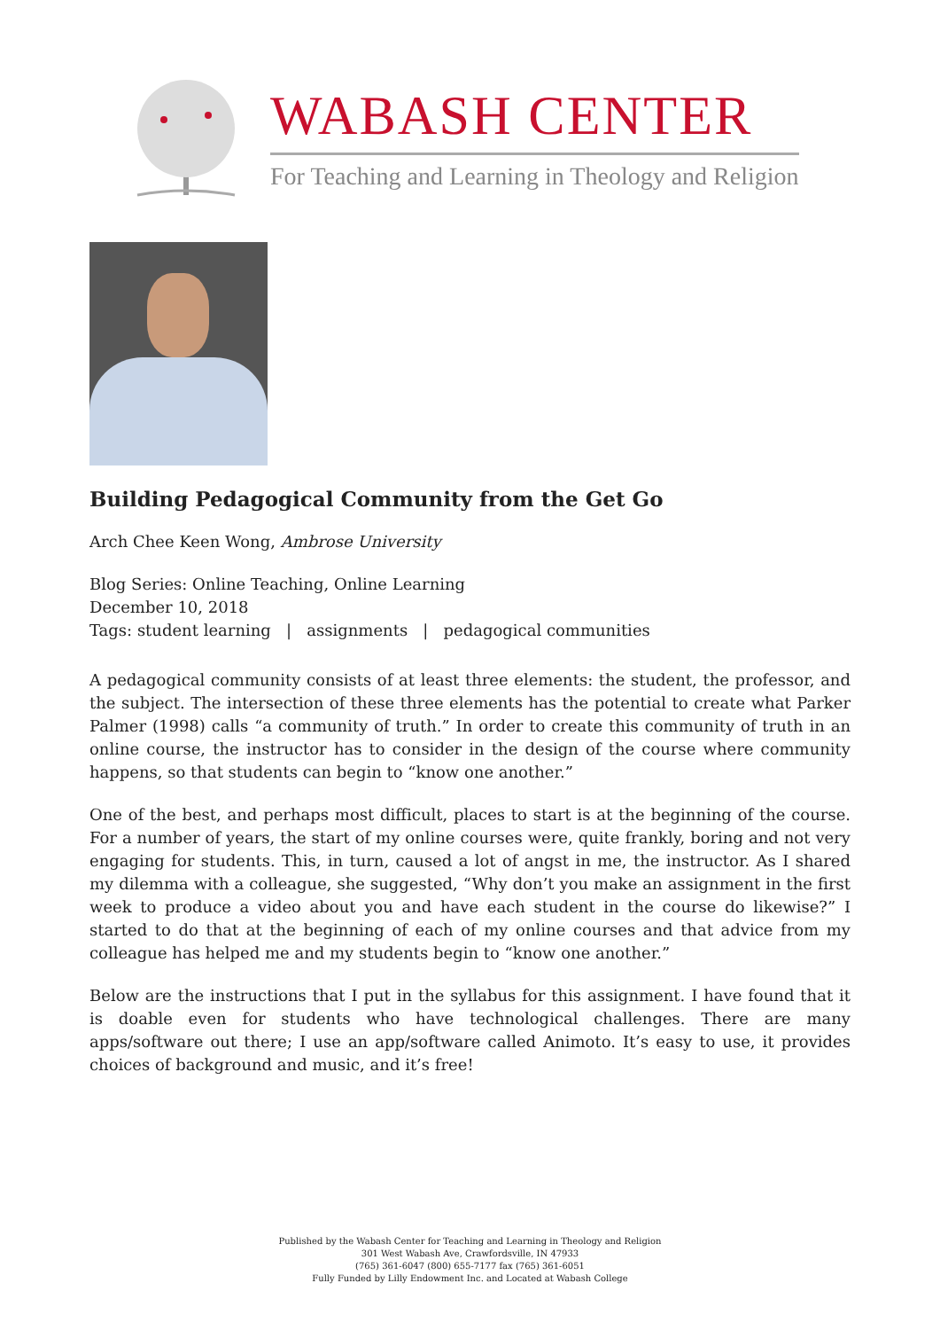WABASH CENTER
For Teaching and Learning in Theology and Religion
Building Pedagogical Community from the Get Go
Arch Chee Keen Wong, Ambrose University
Blog Series: Online Teaching, Online Learning
December 10, 2018
Tags: student learning | assignments | pedagogical communities
A pedagogical community consists of at least three elements: the student, the professor, and the subject. The intersection of these three elements has the potential to create what Parker Palmer (1998) calls “a community of truth.” In order to create this community of truth in an online course, the instructor has to consider in the design of the course where community happens, so that students can begin to “know one another.”
One of the best, and perhaps most difficult, places to start is at the beginning of the course. For a number of years, the start of my online courses were, quite frankly, boring and not very engaging for students. This, in turn, caused a lot of angst in me, the instructor. As I shared my dilemma with a colleague, she suggested, “Why don’t you make an assignment in the first week to produce a video about you and have each student in the course do likewise?” I started to do that at the beginning of each of my online courses and that advice from my colleague has helped me and my students begin to “know one another.”
Below are the instructions that I put in the syllabus for this assignment. I have found that it is doable even for students who have technological challenges. There are many apps/software out there; I use an app/software called Animoto. It’s easy to use, it provides choices of background and music, and it’s free!
Published by the Wabash Center for Teaching and Learning in Theology and Religion
301 West Wabash Ave, Crawfordsville, IN 47933
(765) 361-6047 (800) 655-7177 fax (765) 361-6051
Fully Funded by Lilly Endowment Inc. and Located at Wabash College